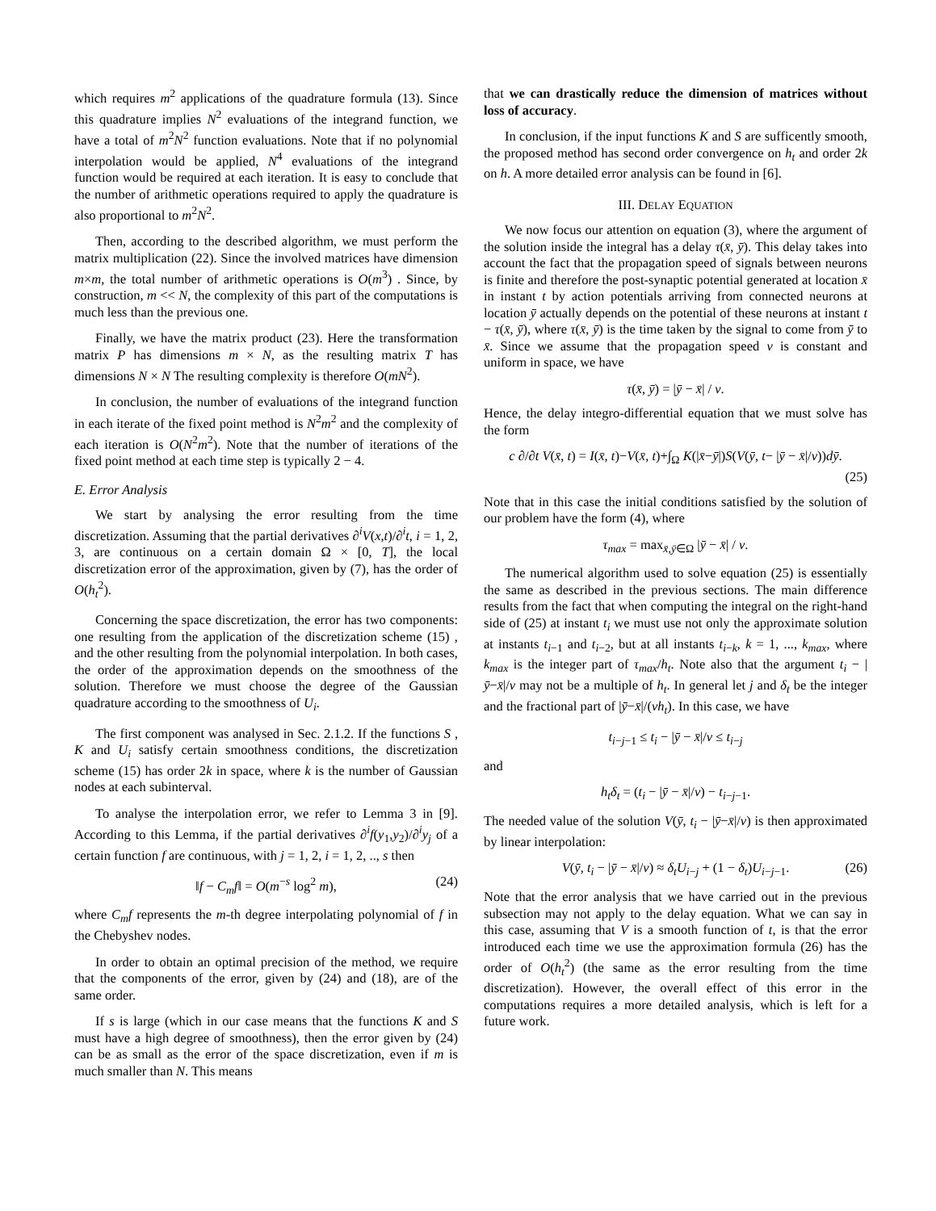which requires m<sup>2</sup> applications of the quadrature formula (13). Since this quadrature implies N<sup>2</sup> evaluations of the integrand function, we have a total of m<sup>2</sup>N<sup>2</sup> function evaluations. Note that if no polynomial interpolation would be applied, N<sup>4</sup> evaluations of the integrand function would be required at each iteration. It is easy to conclude that the number of arithmetic operations required to apply the quadrature is also proportional to m<sup>2</sup>N<sup>2</sup>.
Then, according to the described algorithm, we must perform the matrix multiplication (22). Since the involved matrices have dimension m×m, the total number of arithmetic operations is O(m<sup>3</sup>) . Since, by construction, m << N, the complexity of this part of the computations is much less than the previous one.
Finally, we have the matrix product (23). Here the transformation matrix P has dimensions m × N, as the resulting matrix T has dimensions N × N The resulting complexity is therefore O(mN<sup>2</sup>).
In conclusion, the number of evaluations of the integrand function in each iterate of the fixed point method is N<sup>2</sup>m<sup>2</sup> and the complexity of each iteration is O(N<sup>2</sup>m<sup>2</sup>). Note that the number of iterations of the fixed point method at each time step is typically 2 − 4.
E. Error Analysis
We start by analysing the error resulting from the time discretization. Assuming that the partial derivatives ∂<sup>i</sup>V(x,t)/∂<sup>i</sup>t, i = 1, 2, 3, are continuous on a certain domain Ω × [0, T], the local discretization error of the approximation, given by (7), has the order of O(h<sub>t</sub><sup>2</sup>).
Concerning the space discretization, the error has two components: one resulting from the application of the discretization scheme (15) , and the other resulting from the polynomial interpolation. In both cases, the order of the approximation depends on the smoothness of the solution. Therefore we must choose the degree of the Gaussian quadrature according to the smoothness of U<sub>i</sub>.
The first component was analysed in Sec. 2.1.2. If the functions S , K and U<sub>i</sub> satisfy certain smoothness conditions, the discretization scheme (15) has order 2k in space, where k is the number of Gaussian nodes at each subinterval.
To analyse the interpolation error, we refer to Lemma 3 in [9]. According to this Lemma, if the partial derivatives ∂<sup>i</sup>f(y<sub>1</sub>,y<sub>2</sub>)/∂<sup>i</sup>y<sub>j</sub> of a certain function f are continuous, with j = 1, 2, i = 1, 2, .., s then
‖f − C<sub>m</sub>f‖ = O(m<sup>−s</sup> log<sup>2</sup> m), (24)
where C<sub>m</sub>f represents the m-th degree interpolating polynomial of f in the Chebyshev nodes.
In order to obtain an optimal precision of the method, we require that the components of the error, given by (24) and (18), are of the same order.
If s is large (which in our case means that the functions K and S must have a high degree of smoothness), then the error given by (24) can be as small as the error of the space discretization, even if m is much smaller than N. This means
that we can drastically reduce the dimension of matrices without loss of accuracy.
In conclusion, if the input functions K and S are sufficently smooth, the proposed method has second order convergence on h<sub>t</sub> and order 2k on h. A more detailed error analysis can be found in [6].
III. DELAY EQUATION
We now focus our attention on equation (3), where the argument of the solution inside the integral has a delay τ(x̄, ȳ). This delay takes into account the fact that the propagation speed of signals between neurons is finite and therefore the post-synaptic potential generated at location x̄ in instant t by action potentials arriving from connected neurons at location ȳ actually depends on the potential of these neurons at instant t − τ(x̄, ȳ), where τ(x̄, ȳ) is the time taken by the signal to come from ȳ to x̄. Since we assume that the propagation speed v is constant and uniform in space, we have
τ(x̄, ȳ) = |ȳ − x̄| / v.
Hence, the delay integro-differential equation that we must solve has the form
c ∂/∂t V(x̄, t) = I(x̄, t)−V(x̄, t)+∫<sub>Ω</sub> K(|x̄−ȳ|)S(V(ȳ, t− |ȳ − x̄|/v))dȳ.
(25)
Note that in this case the initial conditions satisfied by the solution of our problem have the form (4), where
τ<sub>max</sub> = max<sub>x̄,ȳ∈Ω</sub> |ȳ − x̄| / v.
The numerical algorithm used to solve equation (25) is essentially the same as described in the previous sections. The main difference results from the fact that when computing the integral on the right-hand side of (25) at instant t<sub>i</sub> we must use not only the approximate solution at instants t<sub>i−1</sub> and t<sub>i−2</sub>, but at all instants t<sub>i−k</sub>, k = 1, ..., k<sub>max</sub>, where k<sub>max</sub> is the integer part of τ<sub>max</sub>/h<sub>t</sub>. Note also that the argument t<sub>i</sub> − |ȳ−x̄|/v may not be a multiple of h<sub>t</sub>. In general let j and δ<sub>t</sub> be the integer and the fractional part of |ȳ−x̄|/(vh<sub>t</sub>). In this case, we have
t<sub>i−j−1</sub> ≤ t<sub>i</sub> − |ȳ − x̄|/v ≤ t<sub>i−j</sub>
and
h<sub>t</sub>δ<sub>t</sub> = (t<sub>i</sub> − |ȳ − x̄|/v) − t<sub>i−j−1</sub>.
The needed value of the solution V(ȳ, t<sub>i</sub> − |ȳ−x̄|/v) is then approximated by linear interpolation:
V(ȳ, t<sub>i</sub> − |ȳ − x̄|/v) ≈ δ<sub>t</sub>U<sub>i−j</sub> + (1 − δ<sub>t</sub>)U<sub>i−j−1</sub>. (26)
Note that the error analysis that we have carried out in the previous subsection may not apply to the delay equation. What we can say in this case, assuming that V is a smooth function of t, is that the error introduced each time we use the approximation formula (26) has the order of O(h<sub>t</sub><sup>2</sup>) (the same as the error resulting from the time discretization). However, the overall effect of this error in the computations requires a more detailed analysis, which is left for a future work.